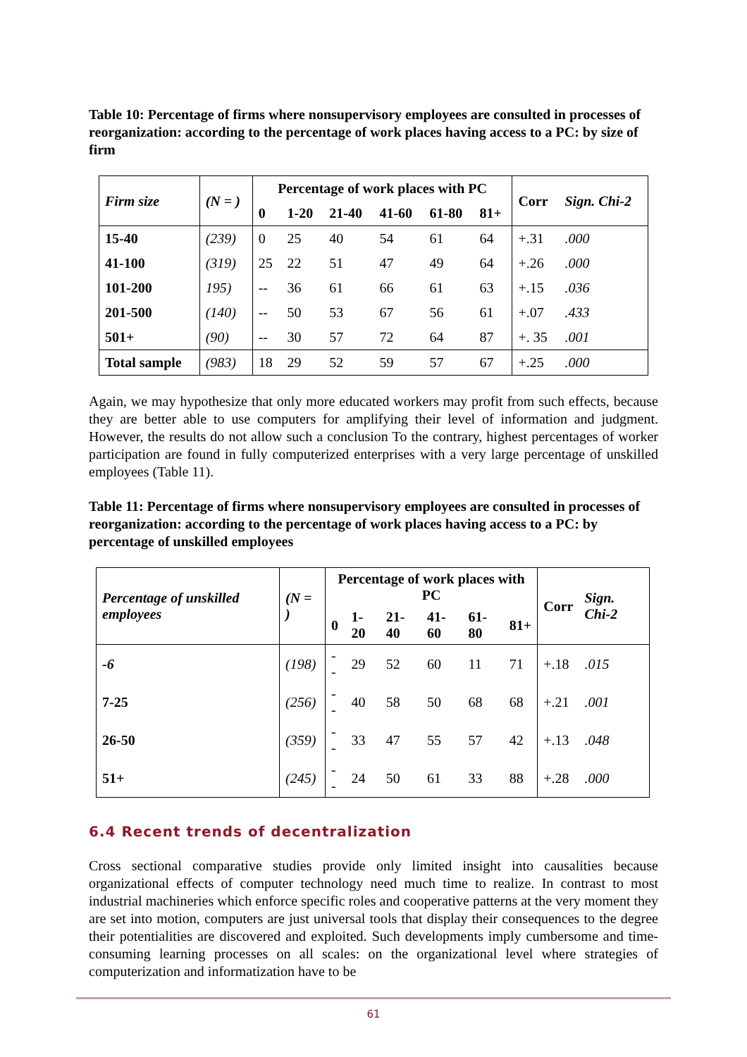Table 10: Percentage of firms where nonsupervisory employees are consulted in processes of reorganization: according to the percentage of work places having access to a PC: by size of firm
| Firm size | (N = ) | Percentage of work places with PC | | | | | | Corr | Sign. Chi-2 |
| --- | --- | --- | --- | --- | --- | --- | --- | --- | --- |
| | | 0 | 1-20 | 21-40 | 41-60 | 61-80 | 81+ | | |
| 15-40 | (239) | 0 | 25 | 40 | 54 | 61 | 64 | +.31 | .000 |
| 41-100 | (319) | 25 | 22 | 51 | 47 | 49 | 64 | +.26 | .000 |
| 101-200 | 195) | -- | 36 | 61 | 66 | 61 | 63 | +.15 | .036 |
| 201-500 | (140) | -- | 50 | 53 | 67 | 56 | 61 | +.07 | .433 |
| 501+ | (90) | -- | 30 | 57 | 72 | 64 | 87 | +. 35 | .001 |
| Total sample | (983) | 18 | 29 | 52 | 59 | 57 | 67 | +.25 | .000 |
Again, we may hypothesize that only more educated workers may profit from such effects, because they are better able to use computers for amplifying their level of information and judgment. However, the results do not allow such a conclusion To the contrary, highest percentages of worker participation are found in fully computerized enterprises with a very large percentage of unskilled employees (Table 11).
Table 11: Percentage of firms where nonsupervisory employees are consulted in processes of reorganization: according to the percentage of work places having access to a PC: by percentage of unskilled employees
| Percentage of unskilled employees | (N = ) | Percentage of work places with PC | | | | | | Corr | Sign. Chi-2 |
| --- | --- | --- | --- | --- | --- | --- | --- | --- | --- |
| | | 0 | 1-20 | 21-40 | 41-60 | 61-80 | 81+ | | |
| -6 | (198) | -- | 29 | 52 | 60 | 11 | 71 | +.18 | .015 |
| 7-25 | (256) | -- | 40 | 58 | 50 | 68 | 68 | +.21 | .001 |
| 26-50 | (359) | -- | 33 | 47 | 55 | 57 | 42 | +.13 | .048 |
| 51+ | (245) | -- | 24 | 50 | 61 | 33 | 88 | +.28 | .000 |
6.4 Recent trends of decentralization
Cross sectional comparative studies provide only limited insight into causalities because organizational effects of computer technology need much time to realize. In contrast to most industrial machineries which enforce specific roles and cooperative patterns at the very moment they are set into motion, computers are just universal tools that display their consequences to the degree their potentialities are discovered and exploited. Such developments imply cumbersome and time-consuming learning processes on all scales: on the organizational level where strategies of computerization and informatization have to be
61